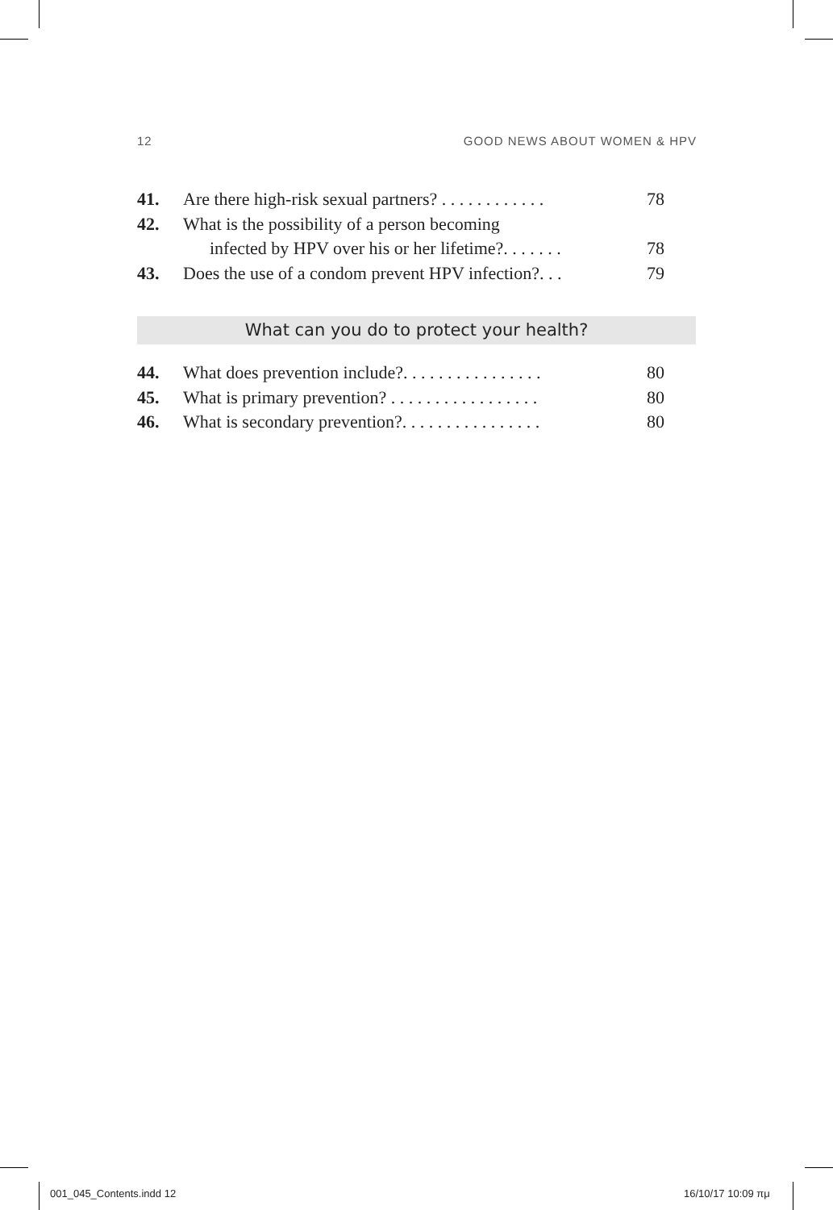12 GOOD NEWS ABOUT WOMEN & HPV
41. Are there high-risk sexual partners? . . . . . . . . . . . . 78
42. What is the possibility of a person becoming
infected by HPV over his or her lifetime?. . . . . . . 78
43. Does the use of a condom prevent HPV infection?. . . 79
What can you do to protect your health?
44. What does prevention include?. . . . . . . . . . . . . . . . 80
45. What is primary prevention? . . . . . . . . . . . . . . . . . 80
46. What is secondary prevention?. . . . . . . . . . . . . . . . 80
001_045_Contents.indd 12 16/10/17 10:09 πμ